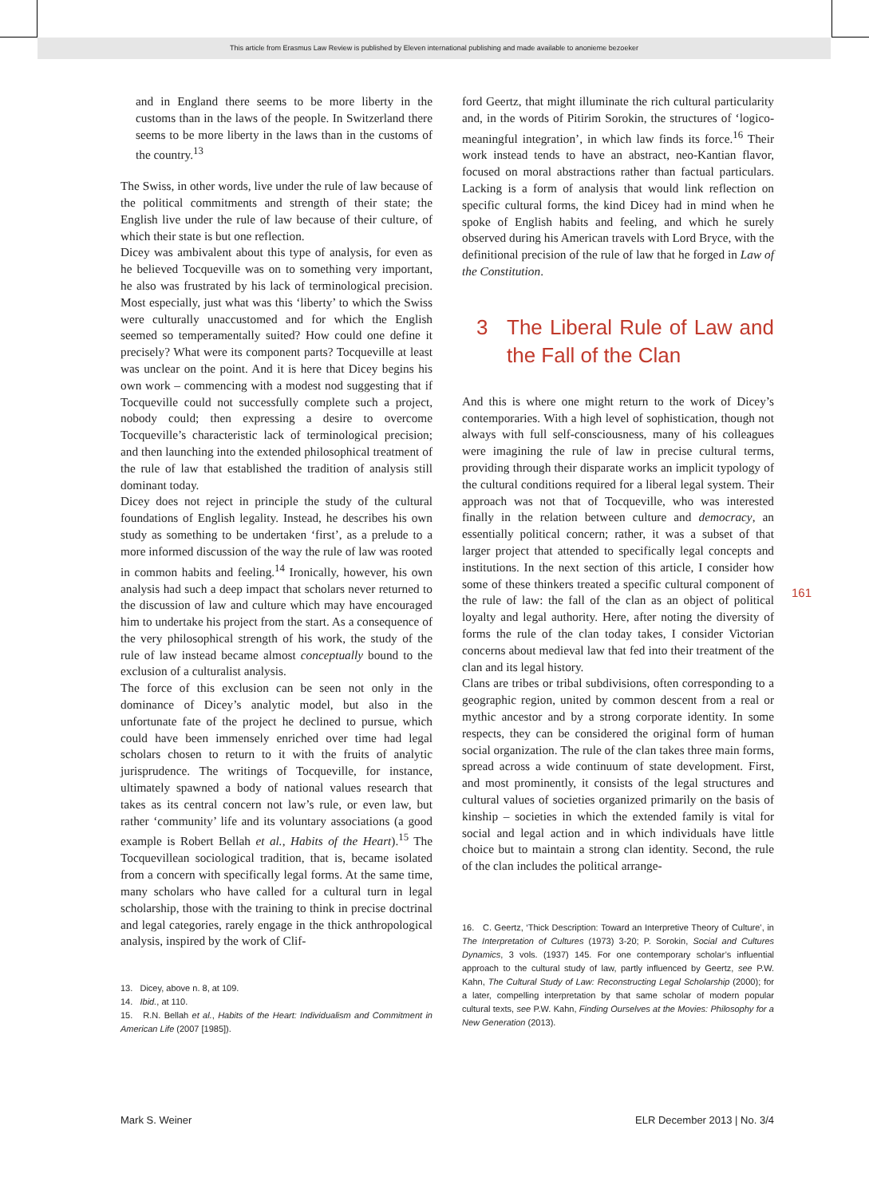This article from Erasmus Law Review is published by Eleven international publishing and made available to anonieme bezoeker
and in England there seems to be more liberty in the customs than in the laws of the people. In Switzerland there seems to be more liberty in the laws than in the customs of the country.<sup>13</sup>
The Swiss, in other words, live under the rule of law because of the political commitments and strength of their state; the English live under the rule of law because of their culture, of which their state is but one reflection.
Dicey was ambivalent about this type of analysis, for even as he believed Tocqueville was on to something very important, he also was frustrated by his lack of terminological precision. Most especially, just what was this ‘liberty’ to which the Swiss were culturally unaccustomed and for which the English seemed so temperamentally suited? How could one define it precisely? What were its component parts? Tocqueville at least was unclear on the point. And it is here that Dicey begins his own work – commencing with a modest nod suggesting that if Tocqueville could not successfully complete such a project, nobody could; then expressing a desire to overcome Tocqueville’s characteristic lack of terminological precision; and then launching into the extended philosophical treatment of the rule of law that established the tradition of analysis still dominant today.
Dicey does not reject in principle the study of the cultural foundations of English legality. Instead, he describes his own study as something to be undertaken ‘first’, as a prelude to a more informed discussion of the way the rule of law was rooted in common habits and feeling.<sup>14</sup> Ironically, however, his own analysis had such a deep impact that scholars never returned to the discussion of law and culture which may have encouraged him to undertake his project from the start. As a consequence of the very philosophical strength of his work, the study of the rule of law instead became almost conceptually bound to the exclusion of a culturalist analysis.
The force of this exclusion can be seen not only in the dominance of Dicey’s analytic model, but also in the unfortunate fate of the project he declined to pursue, which could have been immensely enriched over time had legal scholars chosen to return to it with the fruits of analytic jurisprudence. The writings of Tocqueville, for instance, ultimately spawned a body of national values research that takes as its central concern not law’s rule, or even law, but rather ‘community’ life and its voluntary associations (a good example is Robert Bellah et al., Habits of the Heart).<sup>15</sup> The Tocquevillean sociological tradition, that is, became isolated from a concern with specifically legal forms. At the same time, many scholars who have called for a cultural turn in legal scholarship, those with the training to think in precise doctrinal and legal categories, rarely engage in the thick anthropological analysis, inspired by the work of Clif-
13. Dicey, above n. 8, at 109.
14. Ibid., at 110.
15. R.N. Bellah et al., Habits of the Heart: Individualism and Commitment in American Life (2007 [1985]).
ford Geertz, that might illuminate the rich cultural particularity and, in the words of Pitirim Sorokin, the structures of ‘logico-meaningful integration’, in which law finds its force.<sup>16</sup> Their work instead tends to have an abstract, neo-Kantian flavor, focused on moral abstractions rather than factual particulars. Lacking is a form of analysis that would link reflection on specific cultural forms, the kind Dicey had in mind when he spoke of English habits and feeling, and which he surely observed during his American travels with Lord Bryce, with the definitional precision of the rule of law that he forged in Law of the Constitution.
3 The Liberal Rule of Law and the Fall of the Clan
And this is where one might return to the work of Dicey’s contemporaries. With a high level of sophistication, though not always with full self-consciousness, many of his colleagues were imagining the rule of law in precise cultural terms, providing through their disparate works an implicit typology of the cultural conditions required for a liberal legal system. Their approach was not that of Tocqueville, who was interested finally in the relation between culture and democracy, an essentially political concern; rather, it was a subset of that larger project that attended to specifically legal concepts and institutions. In the next section of this article, I consider how some of these thinkers treated a specific cultural component of the rule of law: the fall of the clan as an object of political loyalty and legal authority. Here, after noting the diversity of forms the rule of the clan today takes, I consider Victorian concerns about medieval law that fed into their treatment of the clan and its legal history.
Clans are tribes or tribal subdivisions, often corresponding to a geographic region, united by common descent from a real or mythic ancestor and by a strong corporate identity. In some respects, they can be considered the original form of human social organization. The rule of the clan takes three main forms, spread across a wide continuum of state development. First, and most prominently, it consists of the legal structures and cultural values of societies organized primarily on the basis of kinship – societies in which the extended family is vital for social and legal action and in which individuals have little choice but to maintain a strong clan identity. Second, the rule of the clan includes the political arrange-
16. C. Geertz, ‘Thick Description: Toward an Interpretive Theory of Culture’, in The Interpretation of Cultures (1973) 3-20; P. Sorokin, Social and Cultures Dynamics, 3 vols. (1937) 145. For one contemporary scholar’s influential approach to the cultural study of law, partly influenced by Geertz, see P.W. Kahn, The Cultural Study of Law: Reconstructing Legal Scholarship (2000); for a later, compelling interpretation by that same scholar of modern popular cultural texts, see P.W. Kahn, Finding Ourselves at the Movies: Philosophy for a New Generation (2013).
161
Mark S. Weiner ELR December 2013 | No. 3/4